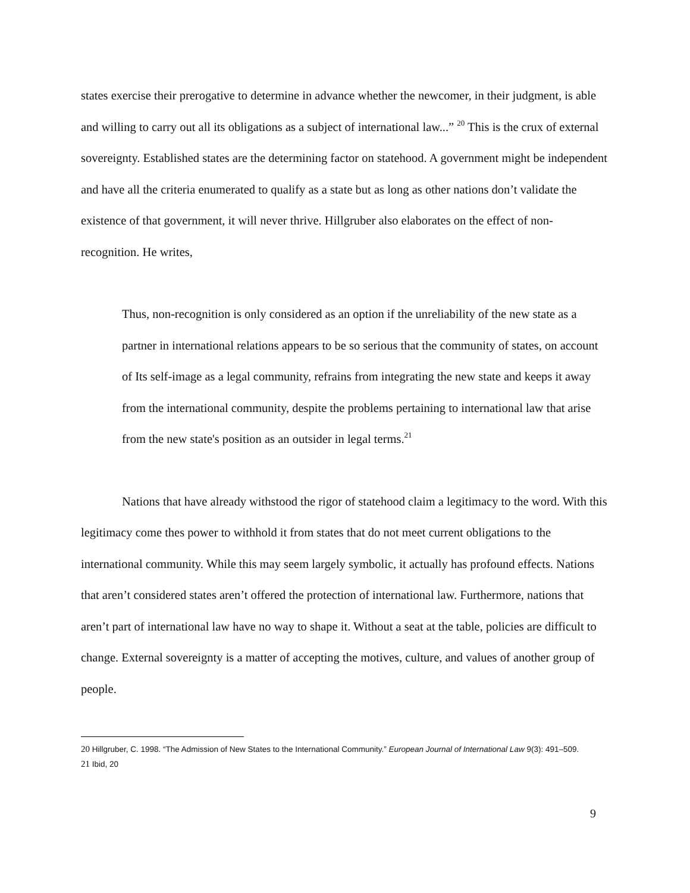states exercise their prerogative to determine in advance whether the newcomer, in their judgment, is able and willing to carry out all its obligations as a subject of international law...” <sup>20</sup> This is the crux of external sovereignty. Established states are the determining factor on statehood. A government might be independent and have all the criteria enumerated to qualify as a state but as long as other nations don’t validate the existence of that government, it will never thrive. Hillgruber also elaborates on the effect of non-recognition. He writes,
Thus, non-recognition is only considered as an option if the unreliability of the new state as a partner in international relations appears to be so serious that the community of states, on account of Its self-image as a legal community, refrains from integrating the new state and keeps it away from the international community, despite the problems pertaining to international law that arise from the new state's position as an outsider in legal terms.<sup>21</sup>
Nations that have already withstood the rigor of statehood claim a legitimacy to the word. With this legitimacy come thes power to withhold it from states that do not meet current obligations to the international community. While this may seem largely symbolic, it actually has profound effects. Nations that aren’t considered states aren’t offered the protection of international law. Furthermore, nations that aren’t part of international law have no way to shape it. Without a seat at the table, policies are difficult to change. External sovereignty is a matter of accepting the motives, culture, and values of another group of people.
20 Hillgruber, C. 1998. “The Admission of New States to the International Community.” European Journal of International Law 9(3): 491–509.
21 Ibid, 20
9